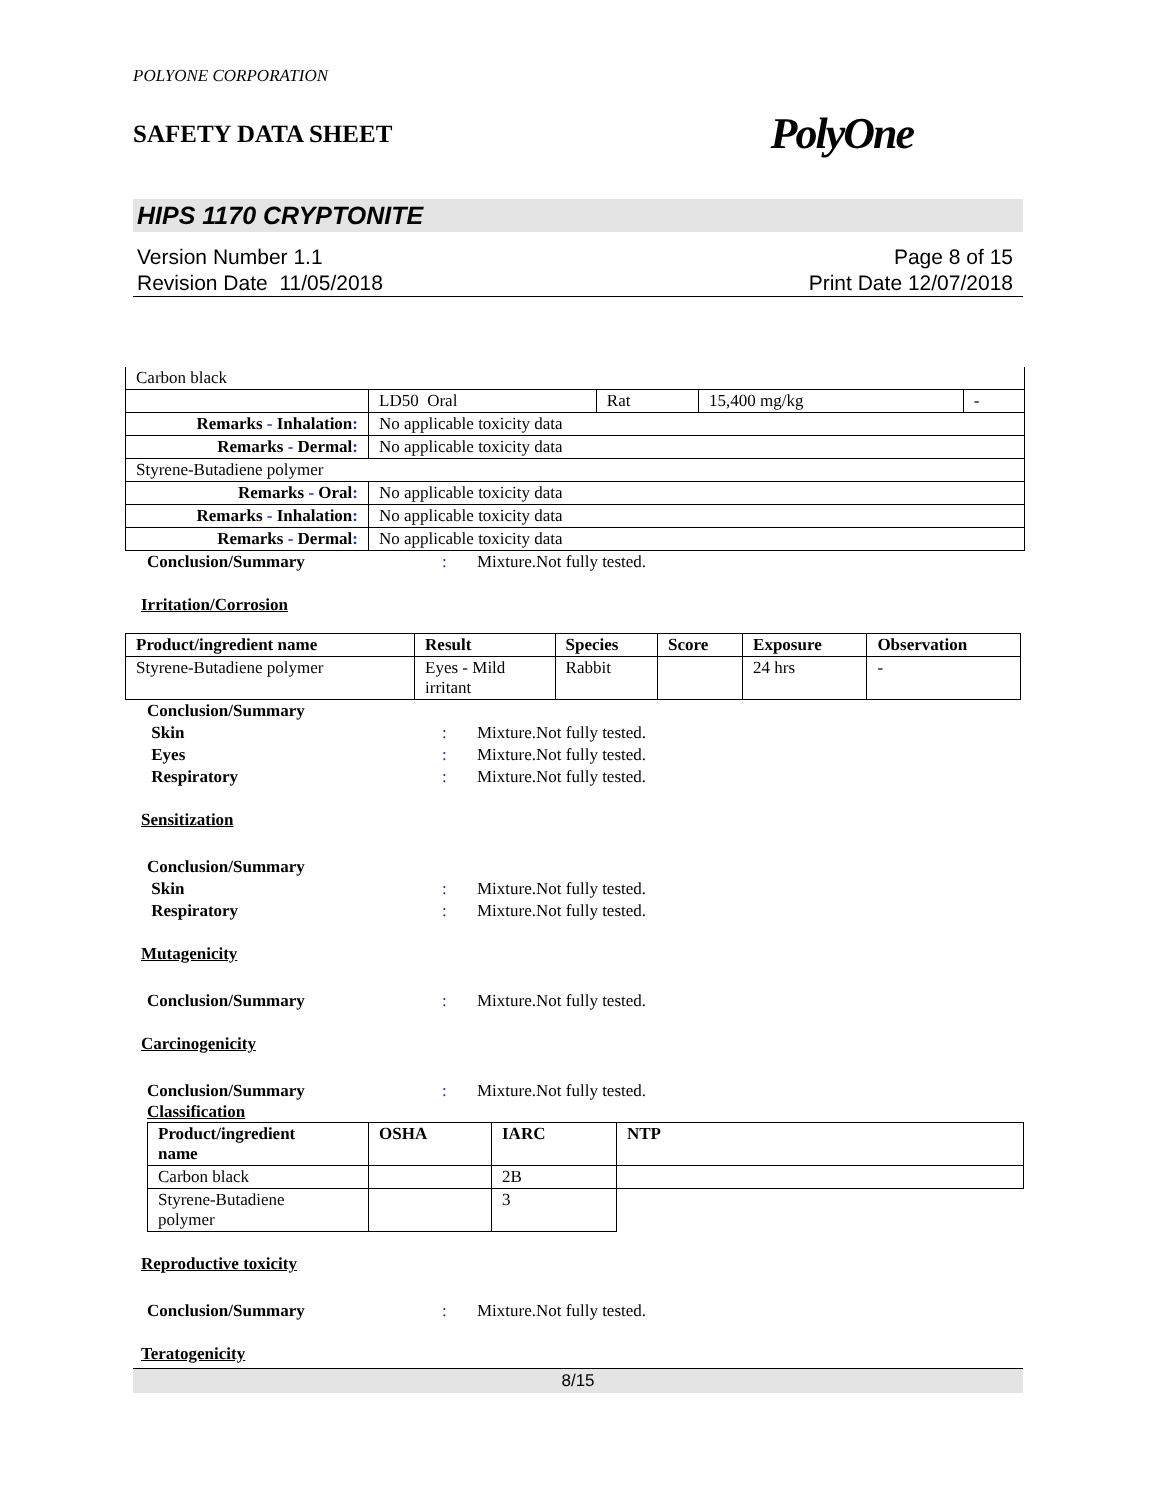POLYONE CORPORATION
SAFETY DATA SHEET PolyOne
HIPS 1170 CRYPTONITE
Version Number 1.1
Revision Date 11/05/2018
Page 8 of 15
Print Date 12/07/2018
| Carbon black | | | | |
| | LD50 Oral | Rat | 15,400 mg/kg | - |
| Remarks - Inhalation : | No applicable toxicity data | | | |
| Remarks - Dermal : | No applicable toxicity data | | | |
| Styrene-Butadiene polymer | | | | |
| Remarks - Oral : | No applicable toxicity data | | | |
| Remarks - Inhalation : | No applicable toxicity data | | | |
| Remarks - Dermal : | No applicable toxicity data | | | |
Conclusion/Summary: Mixture.Not fully tested.
Irritation/Corrosion
| Product/ingredient name | Result | Species | Score | Exposure | Observation |
| --- | --- | --- | --- | --- | --- |
| Styrene-Butadiene polymer | Eyes - Mild irritant | Rabbit | | 24 hrs | - |
Conclusion/Summary Skin: Mixture.Not fully tested. Eyes: Mixture.Not fully tested. Respiratory: Mixture.Not fully tested.
Sensitization
Conclusion/Summary Skin: Mixture.Not fully tested. Respiratory: Mixture.Not fully tested.
Mutagenicity
Conclusion/Summary: Mixture.Not fully tested.
Carcinogenicity
Conclusion/Summary: Mixture.Not fully tested.
Classification
| Product/ingredient name | OSHA | IARC | NTP |
| --- | --- | --- | --- |
| Carbon black | | 2B | |
| Styrene-Butadiene polymer | | 3 | |
Reproductive toxicity
Conclusion/Summary: Mixture.Not fully tested.
Teratogenicity
8/15